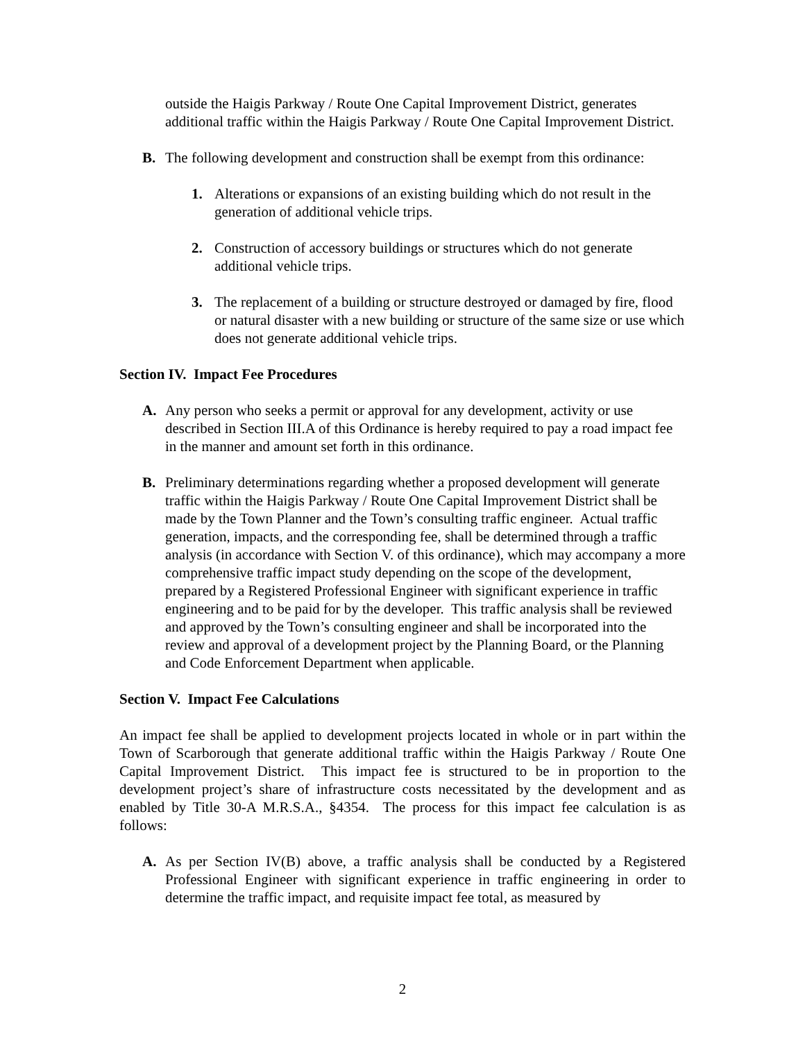outside the Haigis Parkway / Route One Capital Improvement District, generates additional traffic within the Haigis Parkway / Route One Capital Improvement District.
B. The following development and construction shall be exempt from this ordinance:
1. Alterations or expansions of an existing building which do not result in the generation of additional vehicle trips.
2. Construction of accessory buildings or structures which do not generate additional vehicle trips.
3. The replacement of a building or structure destroyed or damaged by fire, flood or natural disaster with a new building or structure of the same size or use which does not generate additional vehicle trips.
Section IV. Impact Fee Procedures
A. Any person who seeks a permit or approval for any development, activity or use described in Section III.A of this Ordinance is hereby required to pay a road impact fee in the manner and amount set forth in this ordinance.
B. Preliminary determinations regarding whether a proposed development will generate traffic within the Haigis Parkway / Route One Capital Improvement District shall be made by the Town Planner and the Town’s consulting traffic engineer. Actual traffic generation, impacts, and the corresponding fee, shall be determined through a traffic analysis (in accordance with Section V. of this ordinance), which may accompany a more comprehensive traffic impact study depending on the scope of the development, prepared by a Registered Professional Engineer with significant experience in traffic engineering and to be paid for by the developer. This traffic analysis shall be reviewed and approved by the Town’s consulting engineer and shall be incorporated into the review and approval of a development project by the Planning Board, or the Planning and Code Enforcement Department when applicable.
Section V. Impact Fee Calculations
An impact fee shall be applied to development projects located in whole or in part within the Town of Scarborough that generate additional traffic within the Haigis Parkway / Route One Capital Improvement District. This impact fee is structured to be in proportion to the development project’s share of infrastructure costs necessitated by the development and as enabled by Title 30-A M.R.S.A., §4354. The process for this impact fee calculation is as follows:
A. As per Section IV(B) above, a traffic analysis shall be conducted by a Registered Professional Engineer with significant experience in traffic engineering in order to determine the traffic impact, and requisite impact fee total, as measured by
2